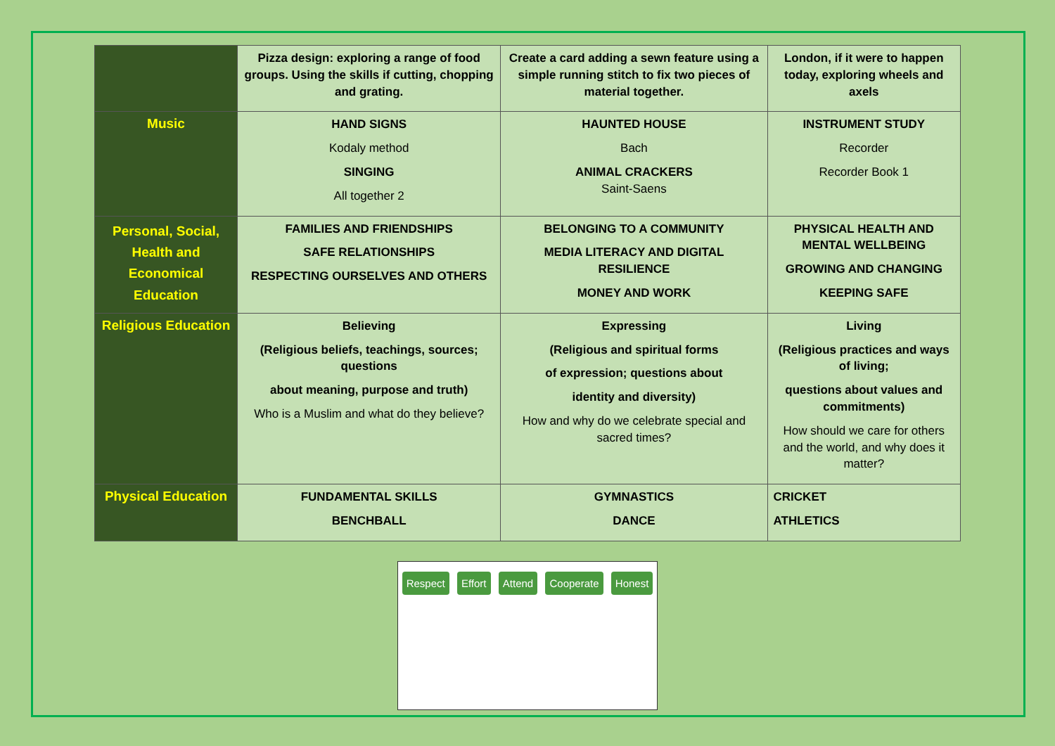| | Pizza design: exploring a range of food groups. Using the skills if cutting, chopping and grating. | Create a card adding a sewn feature using a simple running stitch to fix two pieces of material together. | London, if it were to happen today, exploring wheels and axels |
| Music | HAND SIGNS Kodaly method SINGING All together 2 | HAUNTED HOUSE Bach ANIMAL CRACKERS Saint-Saens | INSTRUMENT STUDY Recorder Recorder Book 1 |
| Personal, Social, Health and Economical Education | FAMILIES AND FRIENDSHIPS SAFE RELATIONSHIPS RESPECTING OURSELVES AND OTHERS | BELONGING TO A COMMUNITY MEDIA LITERACY AND DIGITAL RESILIENCE MONEY AND WORK | PHYSICAL HEALTH AND MENTAL WELLBEING GROWING AND CHANGING KEEPING SAFE |
| Religious Education | Believing (Religious beliefs, teachings, sources; questions about meaning, purpose and truth) Who is a Muslim and what do they believe? | Expressing (Religious and spiritual forms of expression; questions about identity and diversity) How and why do we celebrate special and sacred times? | Living (Religious practices and ways of living; questions about values and commitments) How should we care for others and the world, and why does it matter? |
| Physical Education | FUNDAMENTAL SKILLS BENCHBALL | GYMNASTICS DANCE | CRICKET ATHLETICS |
Respect Effort Attend Cooperate Honest